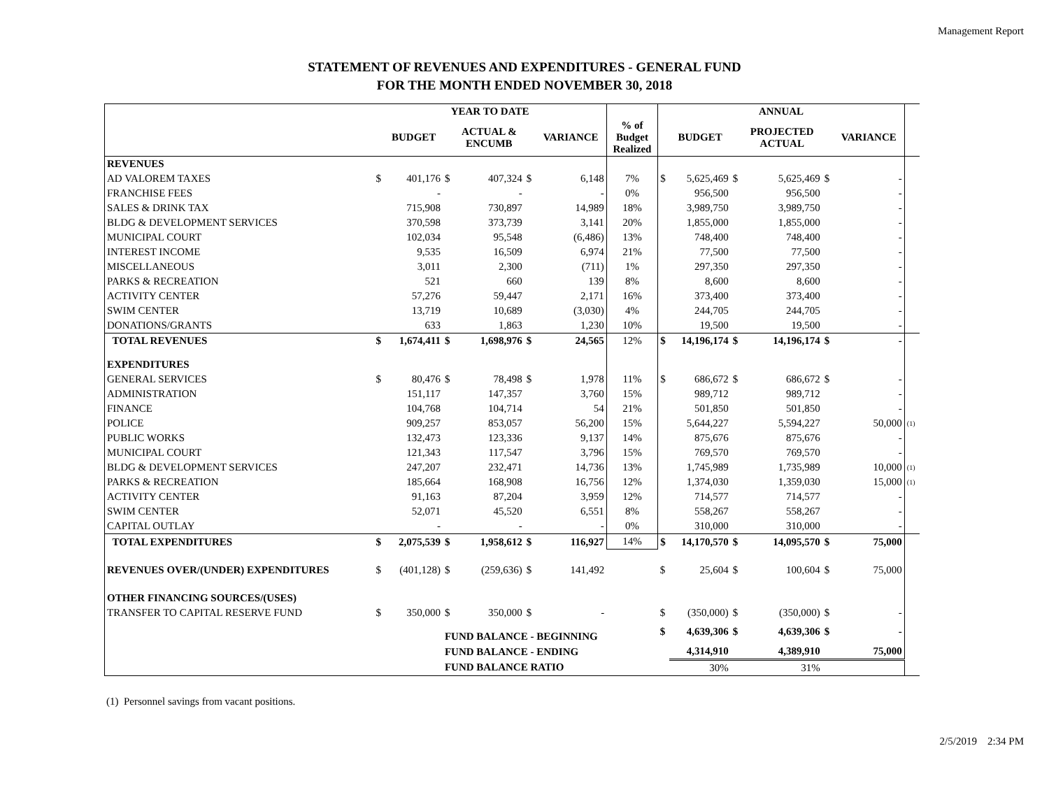Management Report
STATEMENT OF REVENUES AND EXPENDITURES - GENERAL FUND
FOR THE MONTH ENDED NOVEMBER 30, 2018
| | YEAR TO DATE | | | | | | | ANNUAL | | | | | | |
| | | BUDGET | | ACTUAL & ENCUMB | | VARIANCE | % of Budget Realized | | BUDGET | | PROJECTED ACTUAL | | VARIANCE | |
| REVENUES | | | | | | | | | | | | | | |
| AD VALOREM TAXES | $ | 401,176 | $ | 407,324 | $ | 6,148 | 7% | $ | 5,625,469 | $ | 5,625,469 | $ | - | |
| FRANCHISE FEES | | - | | - | | - | 0% | | 956,500 | | 956,500 | | - | |
| SALES & DRINK TAX | | 715,908 | | 730,897 | | 14,989 | 18% | | 3,989,750 | | 3,989,750 | | - | |
| BLDG & DEVELOPMENT SERVICES | | 370,598 | | 373,739 | | 3,141 | 20% | | 1,855,000 | | 1,855,000 | | - | |
| MUNICIPAL COURT | | 102,034 | | 95,548 | | (6,486) | 13% | | 748,400 | | 748,400 | | - | |
| INTEREST INCOME | | 9,535 | | 16,509 | | 6,974 | 21% | | 77,500 | | 77,500 | | - | |
| MISCELLANEOUS | | 3,011 | | 2,300 | | (711) | 1% | | 297,350 | | 297,350 | | - | |
| PARKS & RECREATION | | 521 | | 660 | | 139 | 8% | | 8,600 | | 8,600 | | - | |
| ACTIVITY CENTER | | 57,276 | | 59,447 | | 2,171 | 16% | | 373,400 | | 373,400 | | - | |
| SWIM CENTER | | 13,719 | | 10,689 | | (3,030) | 4% | | 244,705 | | 244,705 | | - | |
| DONATIONS/GRANTS | | 633 | | 1,863 | | 1,230 | 10% | | 19,500 | | 19,500 | | - | |
| TOTAL REVENUES | $ | 1,674,411 | $ | 1,698,976 | $ | 24,565 | 12% | $ | 14,196,174 | $ | 14,196,174 | $ | - | |
| EXPENDITURES | | | | | | | | | | | | | | |
| GENERAL SERVICES | $ | 80,476 | $ | 78,498 | $ | 1,978 | 11% | $ | 686,672 | $ | 686,672 | $ | - | |
| ADMINISTRATION | | 151,117 | | 147,357 | | 3,760 | 15% | | 989,712 | | 989,712 | | - | |
| FINANCE | | 104,768 | | 104,714 | | 54 | 21% | | 501,850 | | 501,850 | | - | |
| POLICE | | 909,257 | | 853,057 | | 56,200 | 15% | | 5,644,227 | | 5,594,227 | | 50,000 | (1) |
| PUBLIC WORKS | | 132,473 | | 123,336 | | 9,137 | 14% | | 875,676 | | 875,676 | | - | |
| MUNICIPAL COURT | | 121,343 | | 117,547 | | 3,796 | 15% | | 769,570 | | 769,570 | | - | |
| BLDG & DEVELOPMENT SERVICES | | 247,207 | | 232,471 | | 14,736 | 13% | | 1,745,989 | | 1,735,989 | | 10,000 | (1) |
| PARKS & RECREATION | | 185,664 | | 168,908 | | 16,756 | 12% | | 1,374,030 | | 1,359,030 | | 15,000 | (1) |
| ACTIVITY CENTER | | 91,163 | | 87,204 | | 3,959 | 12% | | 714,577 | | 714,577 | | - | |
| SWIM CENTER | | 52,071 | | 45,520 | | 6,551 | 8% | | 558,267 | | 558,267 | | - | |
| CAPITAL OUTLAY | | - | | - | | - | 0% | | 310,000 | | 310,000 | | - | |
| TOTAL EXPENDITURES | $ | 2,075,539 | $ | 1,958,612 | $ | 116,927 | 14% | $ | 14,170,570 | $ | 14,095,570 | $ | 75,000 | |
| REVENUES OVER/(UNDER) EXPENDITURES | $ | (401,128) | $ | (259,636) | $ | 141,492 | | $ | 25,604 | $ | 100,604 | $ | 75,000 | |
| OTHER FINANCING SOURCES/(USES) | | | | | | | | | | | | | | |
| TRANSFER TO CAPITAL RESERVE FUND | $ | 350,000 | $ | 350,000 | $ | - | | $ | (350,000) | $ | (350,000) | $ | - | |
| | | | FUND BALANCE - BEGINNING | | | | | $ | 4,639,306 | $ | 4,639,306 | $ | - | |
| | | | FUND BALANCE - ENDING | | | | | | 4,314,910 | | 4,389,910 | | 75,000 | |
| | | | FUND BALANCE RATIO | | | | | | 30% | | 31% | | | |
(1) Personnel savings from vacant positions.
2/5/2019 2:34 PM